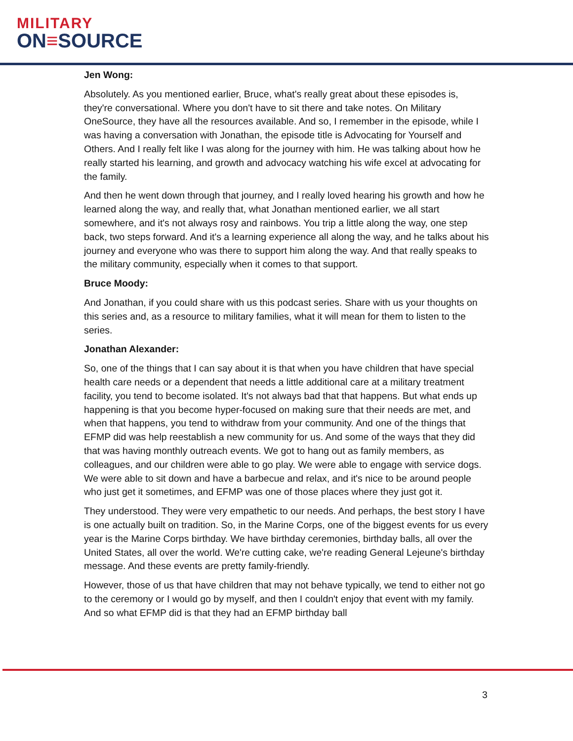MILITARY
ON≡SOURCE
Jen Wong:
Absolutely. As you mentioned earlier, Bruce, what's really great about these episodes is, they're conversational. Where you don't have to sit there and take notes. On Military OneSource, they have all the resources available. And so, I remember in the episode, while I was having a conversation with Jonathan, the episode title is Advocating for Yourself and Others. And I really felt like I was along for the journey with him. He was talking about how he really started his learning, and growth and advocacy watching his wife excel at advocating for the family.
And then he went down through that journey, and I really loved hearing his growth and how he learned along the way, and really that, what Jonathan mentioned earlier, we all start somewhere, and it's not always rosy and rainbows. You trip a little along the way, one step back, two steps forward. And it's a learning experience all along the way, and he talks about his journey and everyone who was there to support him along the way. And that really speaks to the military community, especially when it comes to that support.
Bruce Moody:
And Jonathan, if you could share with us this podcast series. Share with us your thoughts on this series and, as a resource to military families, what it will mean for them to listen to the series.
Jonathan Alexander:
So, one of the things that I can say about it is that when you have children that have special health care needs or a dependent that needs a little additional care at a military treatment facility, you tend to become isolated. It's not always bad that that happens. But what ends up happening is that you become hyper-focused on making sure that their needs are met, and when that happens, you tend to withdraw from your community. And one of the things that EFMP did was help reestablish a new community for us. And some of the ways that they did that was having monthly outreach events. We got to hang out as family members, as colleagues, and our children were able to go play. We were able to engage with service dogs. We were able to sit down and have a barbecue and relax, and it's nice to be around people who just get it sometimes, and EFMP was one of those places where they just got it.
They understood. They were very empathetic to our needs. And perhaps, the best story I have is one actually built on tradition. So, in the Marine Corps, one of the biggest events for us every year is the Marine Corps birthday. We have birthday ceremonies, birthday balls, all over the United States, all over the world. We're cutting cake, we're reading General Lejeune's birthday message. And these events are pretty family-friendly.
However, those of us that have children that may not behave typically, we tend to either not go to the ceremony or I would go by myself, and then I couldn't enjoy that event with my family. And so what EFMP did is that they had an EFMP birthday ball
3